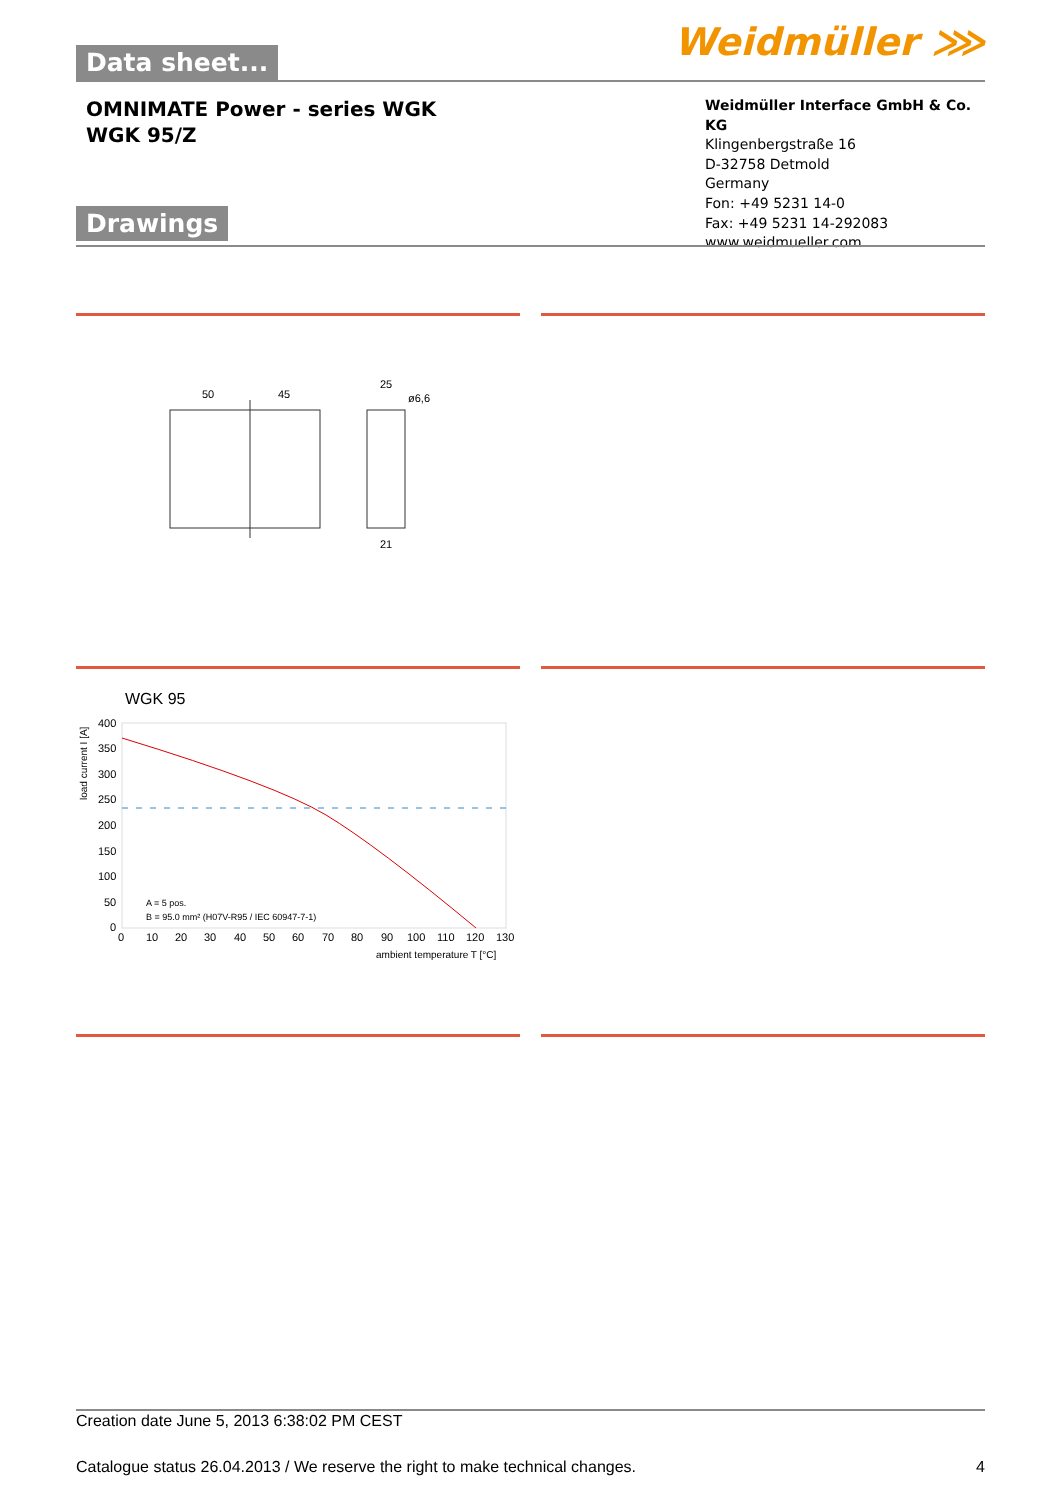Data sheet...
Weidmüller ⋙
OMNIMATE Power - series WGK
WGK 95/Z
Weidmüller Interface GmbH & Co. KG
Klingenbergstraße 16
D-32758 Detmold
Germany
Fon: +49 5231 14-0
Fax: +49 5231 14-292083
www.weidmueller.com
Drawings
50
45
25
ø6,6
21
WGK 95
400
350
300
250
200
150
100
50
0
0
10
20
30
40
50
60
70
80
90
100
110
120
130
ambient temperature T [°C]
A = 5 pos.
B = 95.0 mm² (H07V-R95 / IEC 60947-7-1)
load current I [A]
Creation date June 5, 2013 6:38:02 PM CEST
Catalogue status 26.04.2013 / We reserve the right to make technical changes. 4